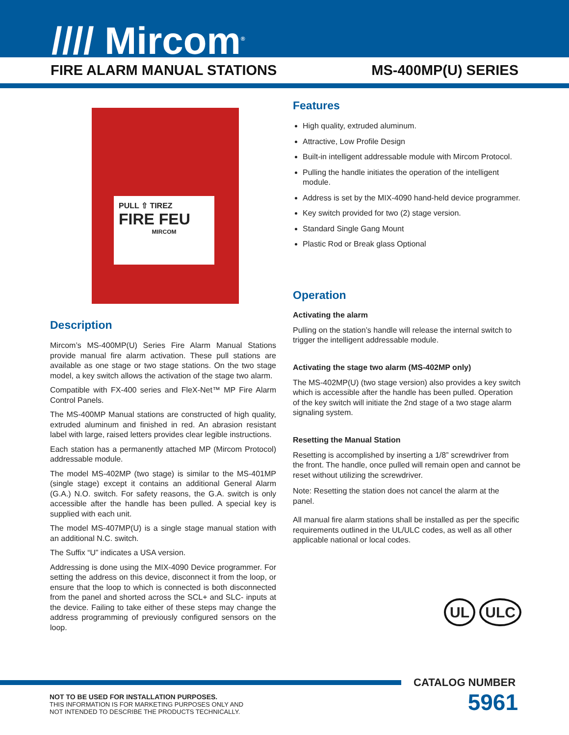//// Mircom<sup>®</sup>
FIRE ALARM MANUAL STATIONS MS-400MP(U) SERIES
PULL ⇧ TIREZ
FIRE FEU
MIRCOM
Description
Mircom’s MS-400MP(U) Series Fire Alarm Manual Stations provide manual fire alarm activation. These pull stations are available as one stage or two stage stations. On the two stage model, a key switch allows the activation of the stage two alarm.
Compatible with FX-400 series and FleX-Net™ MP Fire Alarm Control Panels.
The MS-400MP Manual stations are constructed of high quality, extruded aluminum and finished in red. An abrasion resistant label with large, raised letters provides clear legible instructions.
Each station has a permanently attached MP (Mircom Protocol) addressable module.
The model MS-402MP (two stage) is similar to the MS-401MP (single stage) except it contains an additional General Alarm (G.A.) N.O. switch. For safety reasons, the G.A. switch is only accessible after the handle has been pulled. A special key is supplied with each unit.
The model MS-407MP(U) is a single stage manual station with an additional N.C. switch.
The Suffix “U” indicates a USA version.
Addressing is done using the MIX-4090 Device programmer. For setting the address on this device, disconnect it from the loop, or ensure that the loop to which is connected is both disconnected from the panel and shorted across the SCL+ and SLC- inputs at the device. Failing to take either of these steps may change the address programming of previously configured sensors on the loop.
Features
High quality, extruded aluminum.
Attractive, Low Profile Design
Built-in intelligent addressable module with Mircom Protocol.
Pulling the handle initiates the operation of the intelligent module.
Address is set by the MIX-4090 hand-held device programmer.
Key switch provided for two (2) stage version.
Standard Single Gang Mount
Plastic Rod or Break glass Optional
Operation
Activating the alarm
Pulling on the station’s handle will release the internal switch to trigger the intelligent addressable module.
Activating the stage two alarm (MS-402MP only)
The MS-402MP(U) (two stage version) also provides a key switch which is accessible after the handle has been pulled. Operation of the key switch will initiate the 2nd stage of a two stage alarm signaling system.
Resetting the Manual Station
Resetting is accomplished by inserting a 1/8” screwdriver from the front. The handle, once pulled will remain open and cannot be reset without utilizing the screwdriver.
Note: Resetting the station does not cancel the alarm at the panel.
All manual fire alarm stations shall be installed as per the specific requirements outlined in the UL/ULC codes, as well as all other applicable national or local codes.
UL ULC
CATALOG NUMBER
NOT TO BE USED FOR INSTALLATION PURPOSES.
THIS INFORMATION IS FOR MARKETING PURPOSES ONLY AND
NOT INTENDED TO DESCRIBE THE PRODUCTS TECHNICALLY.
5961